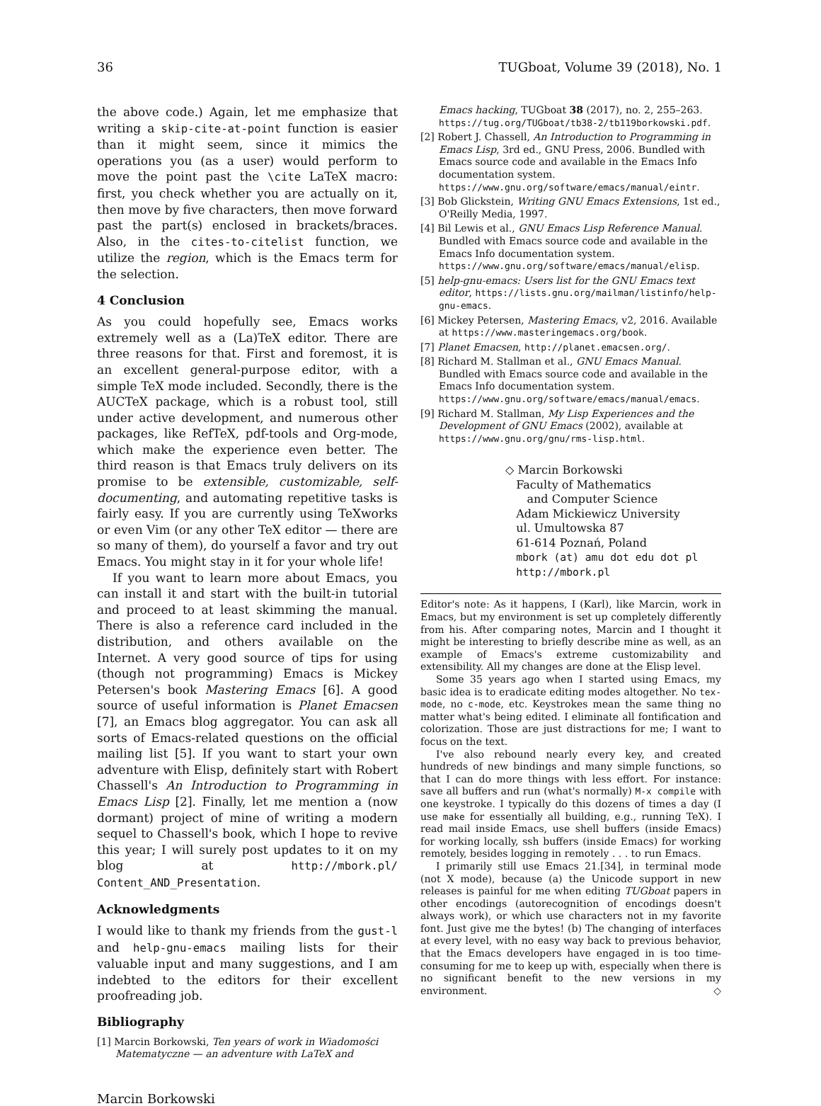36 TUGboat, Volume 39 (2018), No. 1
the above code.) Again, let me emphasize that writing a skip-cite-at-point function is easier than it might seem, since it mimics the operations you (as a user) would perform to move the point past the \cite LaTeX macro: first, you check whether you are actually on it, then move by five characters, then move forward past the part(s) enclosed in brackets/braces. Also, in the cites-to-citelist function, we utilize the region, which is the Emacs term for the selection.
4 Conclusion
As you could hopefully see, Emacs works extremely well as a (La)TeX editor. There are three reasons for that. First and foremost, it is an excellent general-purpose editor, with a simple TeX mode included. Secondly, there is the AUCTeX package, which is a robust tool, still under active development, and numerous other packages, like RefTeX, pdf-tools and Org-mode, which make the experience even better. The third reason is that Emacs truly delivers on its promise to be extensible, customizable, self-documenting, and automating repetitive tasks is fairly easy. If you are currently using TeXworks or even Vim (or any other TeX editor — there are so many of them), do yourself a favor and try out Emacs. You might stay in it for your whole life!
If you want to learn more about Emacs, you can install it and start with the built-in tutorial and proceed to at least skimming the manual. There is also a reference card included in the distribution, and others available on the Internet. A very good source of tips for using (though not programming) Emacs is Mickey Petersen's book Mastering Emacs [6]. A good source of useful information is Planet Emacsen [7], an Emacs blog aggregator. You can ask all sorts of Emacs-related questions on the official mailing list [5]. If you want to start your own adventure with Elisp, definitely start with Robert Chassell's An Introduction to Programming in Emacs Lisp [2]. Finally, let me mention a (now dormant) project of mine of writing a modern sequel to Chassell's book, which I hope to revive this year; I will surely post updates to it on my blog at http://mbork.pl/ Content_AND_Presentation.
Acknowledgments
I would like to thank my friends from the gust-l and help-gnu-emacs mailing lists for their valuable input and many suggestions, and I am indebted to the editors for their excellent proofreading job.
Bibliography
[1] Marcin Borkowski, Ten years of work in Wiadomości Matematyczne — an adventure with LaTeX and
Emacs hacking, TUGboat 38 (2017), no. 2, 255–263. https://tug.org/TUGboat/tb38-2/tb119borkowski.pdf.
[2] Robert J. Chassell, An Introduction to Programming in Emacs Lisp, 3rd ed., GNU Press, 2006. Bundled with Emacs source code and available in the Emacs Info documentation system. https://www.gnu.org/software/emacs/manual/eintr.
[3] Bob Glickstein, Writing GNU Emacs Extensions, 1st ed., O'Reilly Media, 1997.
[4] Bil Lewis et al., GNU Emacs Lisp Reference Manual. Bundled with Emacs source code and available in the Emacs Info documentation system. https://www.gnu.org/software/emacs/manual/elisp.
[5] help-gnu-emacs: Users list for the GNU Emacs text editor, https://lists.gnu.org/mailman/listinfo/help-gnu-emacs.
[6] Mickey Petersen, Mastering Emacs, v2, 2016. Available at https://www.masteringemacs.org/book.
[7] Planet Emacsen, http://planet.emacsen.org/.
[8] Richard M. Stallman et al., GNU Emacs Manual. Bundled with Emacs source code and available in the Emacs Info documentation system. https://www.gnu.org/software/emacs/manual/emacs.
[9] Richard M. Stallman, My Lisp Experiences and the Development of GNU Emacs (2002), available at https://www.gnu.org/gnu/rms-lisp.html.
◇ Marcin Borkowski
Faculty of Mathematics
and Computer Science
Adam Mickiewicz University
ul. Umultowska 87
61-614 Poznań, Poland
mbork (at) amu dot edu dot pl
http://mbork.pl
Editor's note: As it happens, I (Karl), like Marcin, work in Emacs, but my environment is set up completely differently from his. After comparing notes, Marcin and I thought it might be interesting to briefly describe mine as well, as an example of Emacs's extreme customizability and extensibility. All my changes are done at the Elisp level.
Some 35 years ago when I started using Emacs, my basic idea is to eradicate editing modes altogether. No tex-mode, no c-mode, etc. Keystrokes mean the same thing no matter what's being edited. I eliminate all fontification and colorization. Those are just distractions for me; I want to focus on the text.
I've also rebound nearly every key, and created hundreds of new bindings and many simple functions, so that I can do more things with less effort. For instance: save all buffers and run (what's normally) M-x compile with one keystroke. I typically do this dozens of times a day (I use make for essentially all building, e.g., running TeX). I read mail inside Emacs, use shell buffers (inside Emacs) for working locally, ssh buffers (inside Emacs) for working remotely, besides logging in remotely . . . to run Emacs.
I primarily still use Emacs 21.[34], in terminal mode (not X mode), because (a) the Unicode support in new releases is painful for me when editing TUGboat papers in other encodings (autorecognition of encodings doesn't always work), or which use characters not in my favorite font. Just give me the bytes! (b) The changing of interfaces at every level, with no easy way back to previous behavior, that the Emacs developers have engaged in is too time-consuming for me to keep up with, especially when there is no significant benefit to the new versions in my environment. ◇
Marcin Borkowski